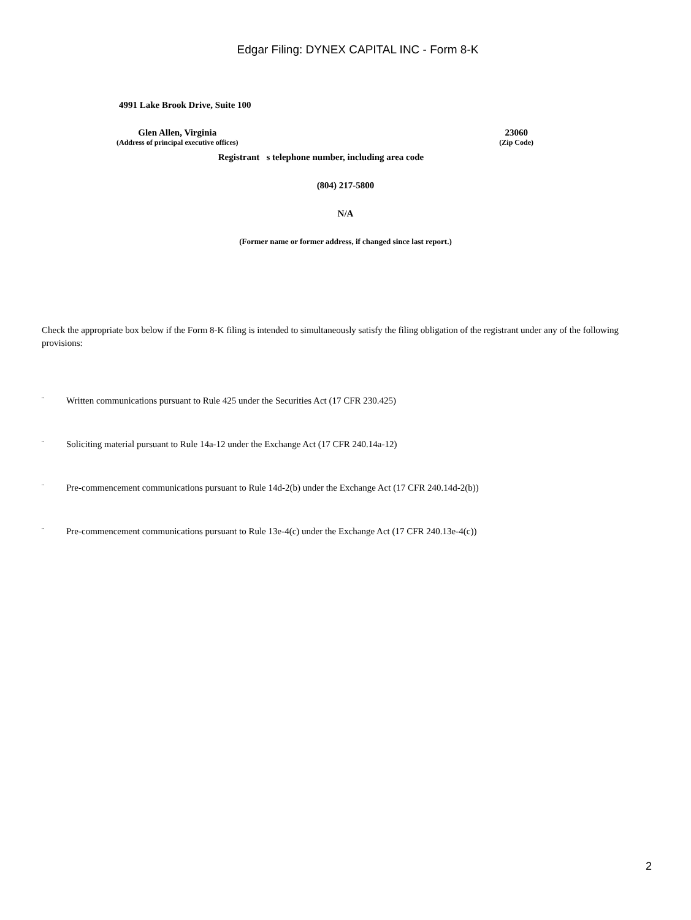Edgar Filing: DYNEX CAPITAL INC - Form 8-K
4991 Lake Brook Drive, Suite 100
Glen Allen, Virginia
(Address of principal executive offices)
23060
(Zip Code)
Registrant s telephone number, including area code
(804) 217-5800
N/A
(Former name or former address, if changed since last report.)
Check the appropriate box below if the Form 8-K filing is intended to simultaneously satisfy the filing obligation of the registrant under any of the following provisions:
¨ Written communications pursuant to Rule 425 under the Securities Act (17 CFR 230.425)
¨ Soliciting material pursuant to Rule 14a-12 under the Exchange Act (17 CFR 240.14a-12)
¨ Pre-commencement communications pursuant to Rule 14d-2(b) under the Exchange Act (17 CFR 240.14d-2(b))
¨ Pre-commencement communications pursuant to Rule 13e-4(c) under the Exchange Act (17 CFR 240.13e-4(c))
2